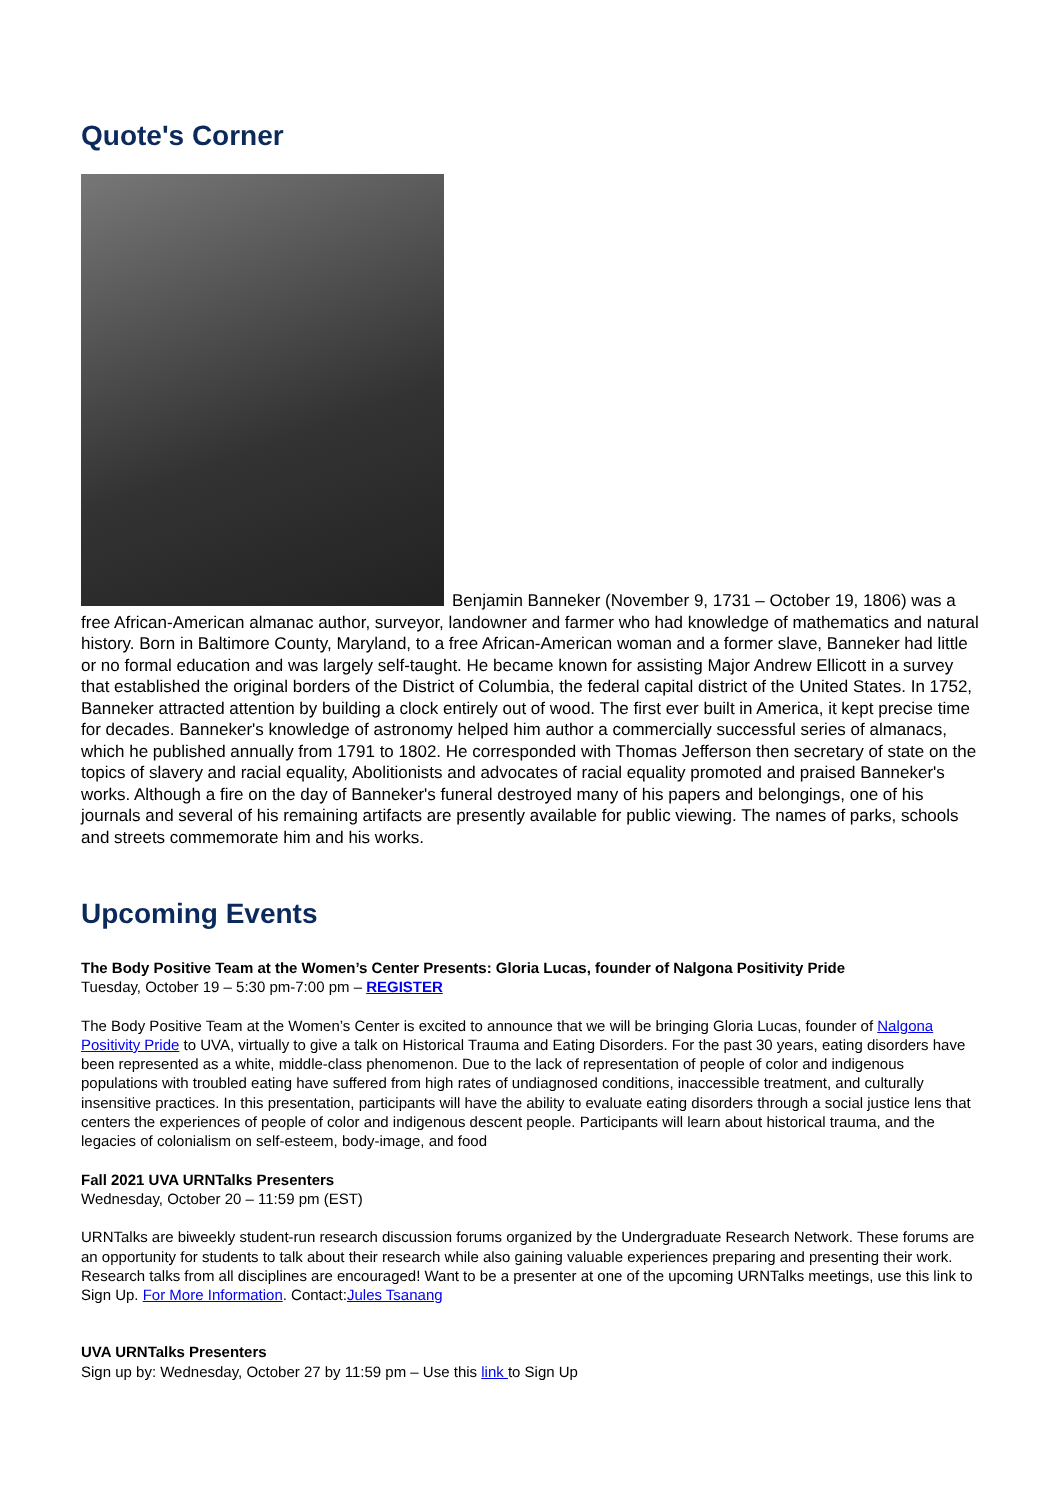Quote's Corner
Benjamin Banneker (November 9, 1731 – October 19, 1806) was a free African-American almanac author, surveyor, landowner and farmer who had knowledge of mathematics and natural history. Born in Baltimore County, Maryland, to a free African-American woman and a former slave, Banneker had little or no formal education and was largely self-taught. He became known for assisting Major Andrew Ellicott in a survey that established the original borders of the District of Columbia, the federal capital district of the United States. In 1752, Banneker attracted attention by building a clock entirely out of wood. The first ever built in America, it kept precise time for decades. Banneker's knowledge of astronomy helped him author a commercially successful series of almanacs, which he published annually from 1791 to 1802. He corresponded with Thomas Jefferson then secretary of state on the topics of slavery and racial equality, Abolitionists and advocates of racial equality promoted and praised Banneker's works. Although a fire on the day of Banneker's funeral destroyed many of his papers and belongings, one of his journals and several of his remaining artifacts are presently available for public viewing. The names of parks, schools and streets commemorate him and his works.
Upcoming Events
The Body Positive Team at the Women’s Center Presents: Gloria Lucas, founder of Nalgona Positivity Pride
Tuesday, October 19 – 5:30 pm-7:00 pm – REGISTER
The Body Positive Team at the Women’s Center is excited to announce that we will be bringing Gloria Lucas, founder of Nalgona Positivity Pride to UVA, virtually to give a talk on Historical Trauma and Eating Disorders. For the past 30 years, eating disorders have been represented as a white, middle-class phenomenon. Due to the lack of representation of people of color and indigenous populations with troubled eating have suffered from high rates of undiagnosed conditions, inaccessible treatment, and culturally insensitive practices. In this presentation, participants will have the ability to evaluate eating disorders through a social justice lens that centers the experiences of people of color and indigenous descent people. Participants will learn about historical trauma, and the legacies of colonialism on self-esteem, body-image, and food
Fall 2021 UVA URNTalks Presenters
Wednesday, October 20 – 11:59 pm (EST)
URNTalks are biweekly student-run research discussion forums organized by the Undergraduate Research Network. These forums are an opportunity for students to talk about their research while also gaining valuable experiences preparing and presenting their work. Research talks from all disciplines are encouraged! Want to be a presenter at one of the upcoming URNTalks meetings, use this link to Sign Up. For More Information. Contact:Jules Tsanang
UVA URNTalks Presenters
Sign up by: Wednesday, October 27 by 11:59 pm – Use this link to Sign Up